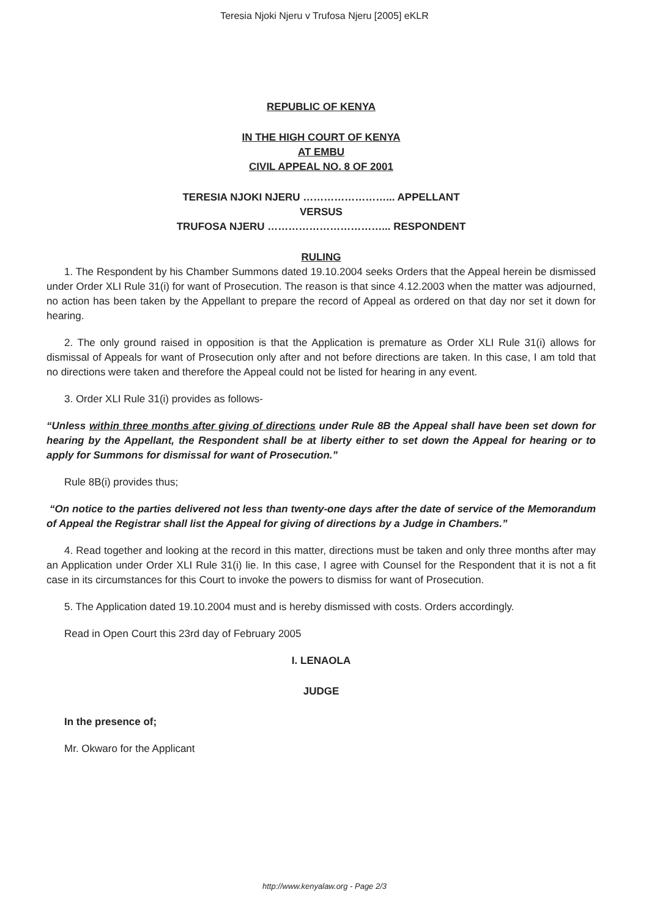Teresia Njoki Njeru v Trufosa Njeru [2005] eKLR
REPUBLIC OF KENYA
IN THE HIGH COURT OF KENYA
AT EMBU
CIVIL APPEAL NO. 8 OF 2001
TERESIA NJOKI NJERU ……………………... APPELLANT
VERSUS
TRUFOSA NJERU ……………………………... RESPONDENT
RULING
1. The Respondent by his Chamber Summons dated 19.10.2004 seeks Orders that the Appeal herein be dismissed under Order XLI Rule 31(i) for want of Prosecution. The reason is that since 4.12.2003 when the matter was adjourned, no action has been taken by the Appellant to prepare the record of Appeal as ordered on that day nor set it down for hearing.
2. The only ground raised in opposition is that the Application is premature as Order XLI Rule 31(i) allows for dismissal of Appeals for want of Prosecution only after and not before directions are taken. In this case, I am told that no directions were taken and therefore the Appeal could not be listed for hearing in any event.
3. Order XLI Rule 31(i) provides as follows-
“Unless within three months after giving of directions under Rule 8B the Appeal shall have been set down for hearing by the Appellant, the Respondent shall be at liberty either to set down the Appeal for hearing or to apply for Summons for dismissal for want of Prosecution.”
Rule 8B(i) provides thus;
“On notice to the parties delivered not less than twenty-one days after the date of service of the Memorandum of Appeal the Registrar shall list the Appeal for giving of directions by a Judge in Chambers.”
4. Read together and looking at the record in this matter, directions must be taken and only three months after may an Application under Order XLI Rule 31(i) lie. In this case, I agree with Counsel for the Respondent that it is not a fit case in its circumstances for this Court to invoke the powers to dismiss for want of Prosecution.
5. The Application dated 19.10.2004 must and is hereby dismissed with costs. Orders accordingly.
Read in Open Court this 23rd day of February 2005
I. LENAOLA
JUDGE
In the presence of;
Mr. Okwaro for the Applicant
http://www.kenyalaw.org - Page 2/3